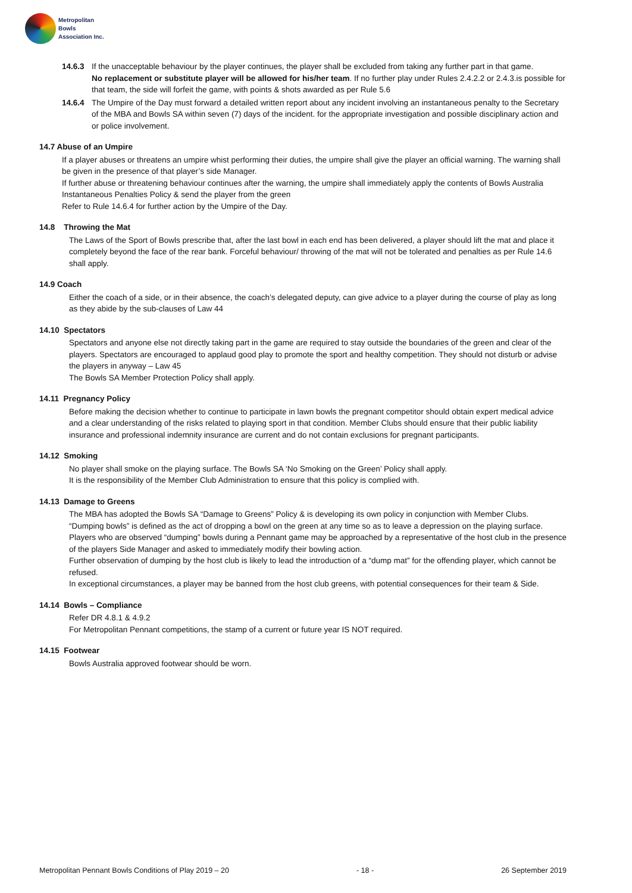Metropolitan
Bowls
Association Inc.
14.6.3 If the unacceptable behaviour by the player continues, the player shall be excluded from taking any further part in that game.
No replacement or substitute player will be allowed for his/her team. If no further play under Rules 2.4.2.2 or 2.4.3.is possible for that team, the side will forfeit the game, with points & shots awarded as per Rule 5.6
14.6.4 The Umpire of the Day must forward a detailed written report about any incident involving an instantaneous penalty to the Secretary of the MBA and Bowls SA within seven (7) days of the incident. for the appropriate investigation and possible disciplinary action and or police involvement.
14.7 Abuse of an Umpire
If a player abuses or threatens an umpire whist performing their duties, the umpire shall give the player an official warning. The warning shall be given in the presence of that player’s side Manager.
If further abuse or threatening behaviour continues after the warning, the umpire shall immediately apply the contents of Bowls Australia Instantaneous Penalties Policy & send the player from the green
Refer to Rule 14.6.4 for further action by the Umpire of the Day.
14.8 Throwing the Mat
The Laws of the Sport of Bowls prescribe that, after the last bowl in each end has been delivered, a player should lift the mat and place it completely beyond the face of the rear bank. Forceful behaviour/ throwing of the mat will not be tolerated and penalties as per Rule 14.6 shall apply.
14.9 Coach
Either the coach of a side, or in their absence, the coach’s delegated deputy, can give advice to a player during the course of play as long as they abide by the sub-clauses of Law 44
14.10 Spectators
Spectators and anyone else not directly taking part in the game are required to stay outside the boundaries of the green and clear of the players. Spectators are encouraged to applaud good play to promote the sport and healthy competition. They should not disturb or advise the players in anyway – Law 45
The Bowls SA Member Protection Policy shall apply.
14.11 Pregnancy Policy
Before making the decision whether to continue to participate in lawn bowls the pregnant competitor should obtain expert medical advice and a clear understanding of the risks related to playing sport in that condition. Member Clubs should ensure that their public liability insurance and professional indemnity insurance are current and do not contain exclusions for pregnant participants.
14.12 Smoking
No player shall smoke on the playing surface. The Bowls SA ‘No Smoking on the Green’ Policy shall apply.
It is the responsibility of the Member Club Administration to ensure that this policy is complied with.
14.13 Damage to Greens
The MBA has adopted the Bowls SA “Damage to Greens” Policy & is developing its own policy in conjunction with Member Clubs.
“Dumping bowls” is defined as the act of dropping a bowl on the green at any time so as to leave a depression on the playing surface. Players who are observed “dumping” bowls during a Pennant game may be approached by a representative of the host club in the presence of the players Side Manager and asked to immediately modify their bowling action.
Further observation of dumping by the host club is likely to lead the introduction of a “dump mat” for the offending player, which cannot be refused.
In exceptional circumstances, a player may be banned from the host club greens, with potential consequences for their team & Side.
14.14 Bowls – Compliance
Refer DR 4.8.1 & 4.9.2
For Metropolitan Pennant competitions, the stamp of a current or future year IS NOT required.
14.15 Footwear
Bowls Australia approved footwear should be worn.
Metropolitan Pennant Bowls Conditions of Play 2019 – 20 - 18 - 26 September 2019